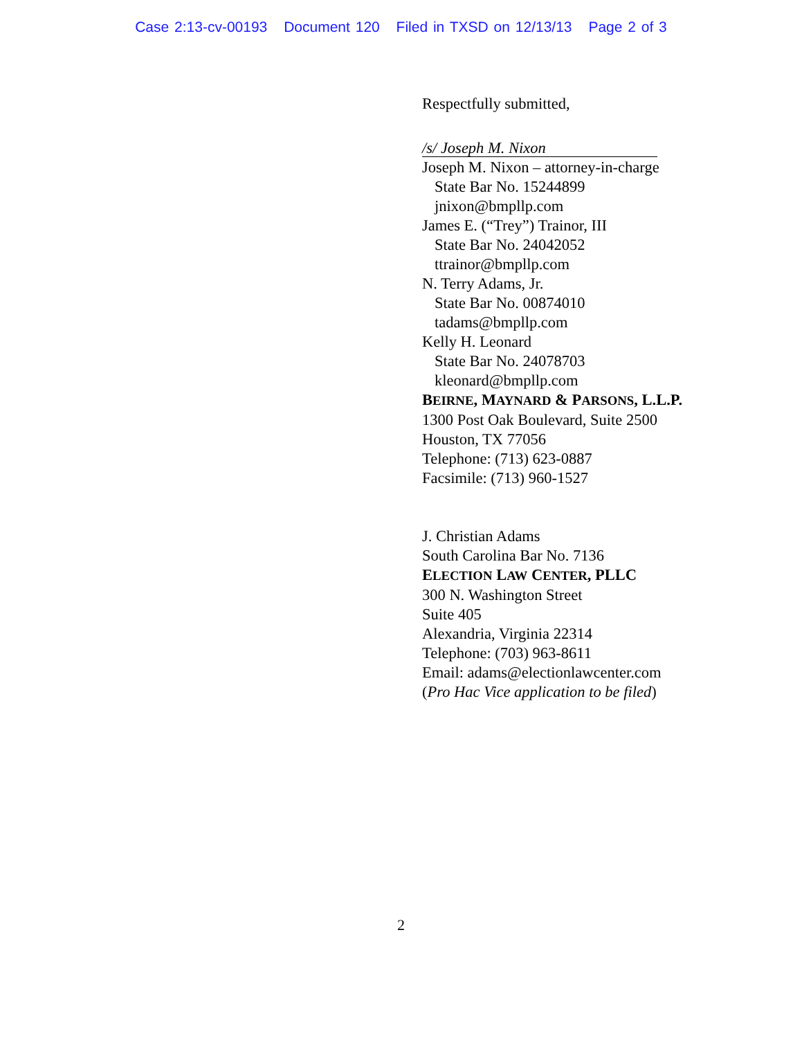Case 2:13-cv-00193 Document 120 Filed in TXSD on 12/13/13 Page 2 of 3
Respectfully submitted,
/s/ Joseph M. Nixon
Joseph M. Nixon – attorney-in-charge
State Bar No. 15244899
jnixon@bmpllp.com
James E. (“Trey”) Trainor, III
State Bar No. 24042052
ttrainor@bmpllp.com
N. Terry Adams, Jr.
State Bar No. 00874010
tadams@bmpllp.com
Kelly H. Leonard
State Bar No. 24078703
kleonard@bmpllp.com
BEIRNE, MAYNARD & PARSONS, L.L.P.
1300 Post Oak Boulevard, Suite 2500
Houston, TX 77056
Telephone: (713) 623-0887
Facsimile: (713) 960-1527
J. Christian Adams
South Carolina Bar No. 7136
ELECTION LAW CENTER, PLLC
300 N. Washington Street
Suite 405
Alexandria, Virginia 22314
Telephone: (703) 963-8611
Email: adams@electionlawcenter.com
(Pro Hac Vice application to be filed)
2